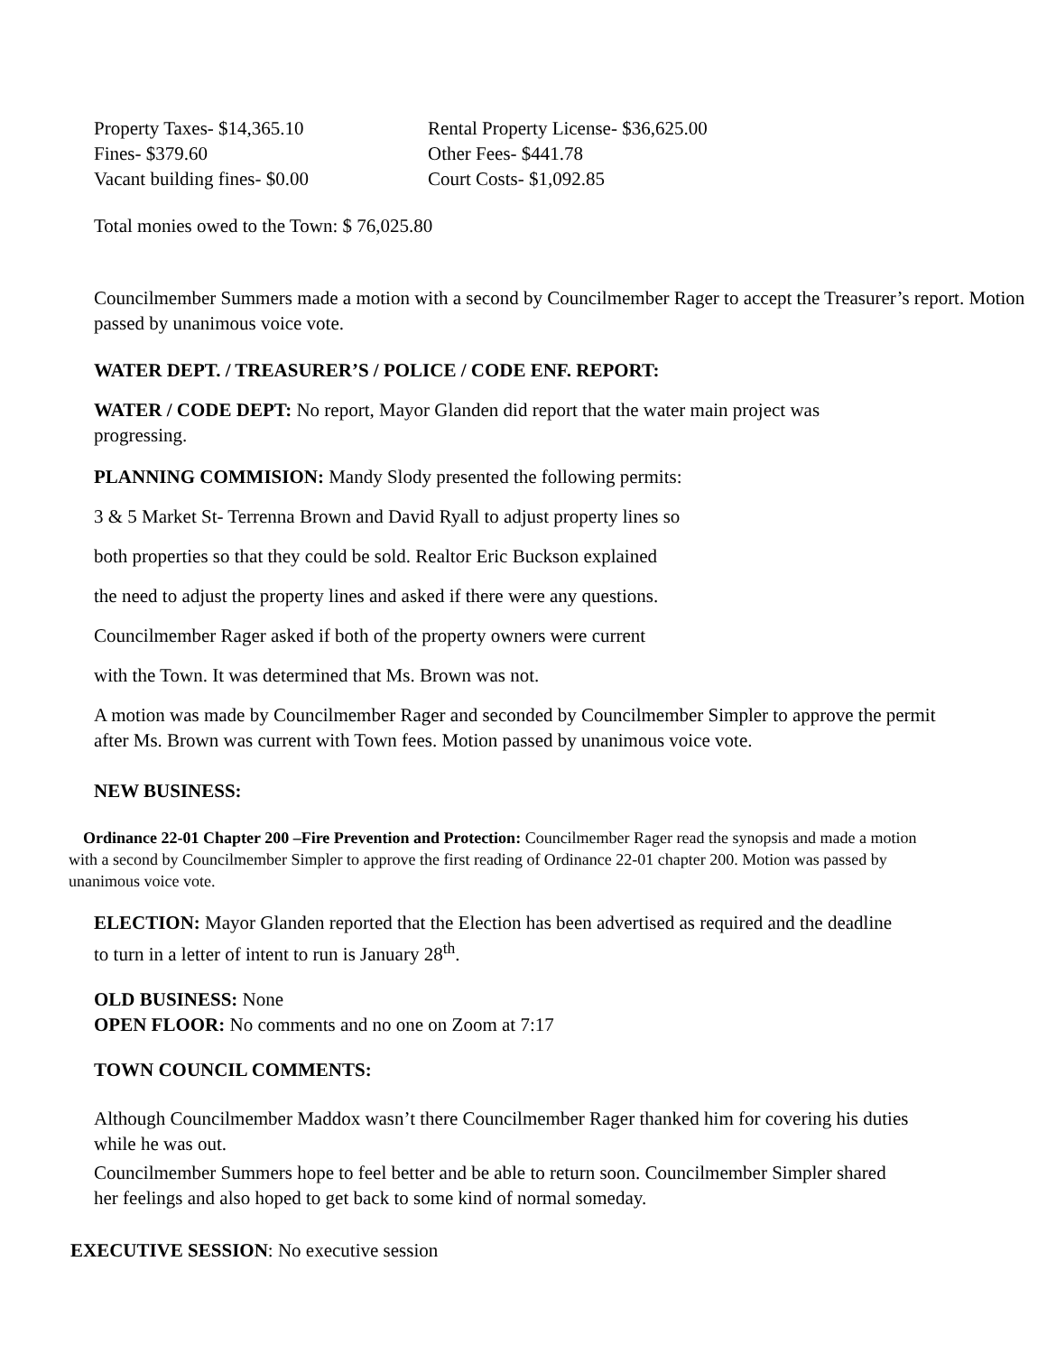Property Taxes- $14,365.10 Rental Property License- $36,625.00
Fines- $379.60 Other Fees- $441.78
Vacant building fines- $0.00 Court Costs- $1,092.85
Total monies owed to the Town: $ 76,025.80
Councilmember Summers made a motion with a second by Councilmember Rager to accept the Treasurer’s report. Motion passed by unanimous voice vote.
WATER DEPT. / TREASURER’S / POLICE / CODE ENF. REPORT:
WATER / CODE DEPT: No report, Mayor Glanden did report that the water main project was progressing.
PLANNING COMMISION: Mandy Slody presented the following permits:
3 & 5 Market St- Terrenna Brown and David Ryall to adjust property lines so
both properties so that they could be sold. Realtor Eric Buckson explained
the need to adjust the property lines and asked if there were any questions.
Councilmember Rager asked if both of the property owners were current
with the Town. It was determined that Ms. Brown was not.
A motion was made by Councilmember Rager and seconded by Councilmember Simpler to approve the permit after Ms. Brown was current with Town fees. Motion passed by unanimous voice vote.
NEW BUSINESS:
Ordinance 22-01 Chapter 200 –Fire Prevention and Protection: Councilmember Rager read the synopsis and made a motion with a second by Councilmember Simpler to approve the first reading of Ordinance 22-01 chapter 200. Motion was passed by unanimous voice vote.
ELECTION: Mayor Glanden reported that the Election has been advertised as required and the deadline to turn in a letter of intent to run is January 28<sup>th</sup>.
OLD BUSINESS: None
OPEN FLOOR: No comments and no one on Zoom at 7:17
TOWN COUNCIL COMMENTS:
Although Councilmember Maddox wasn’t there Councilmember Rager thanked him for covering his duties while he was out.
Councilmember Summers hope to feel better and be able to return soon. Councilmember Simpler shared her feelings and also hoped to get back to some kind of normal someday.
EXECUTIVE SESSION: No executive session